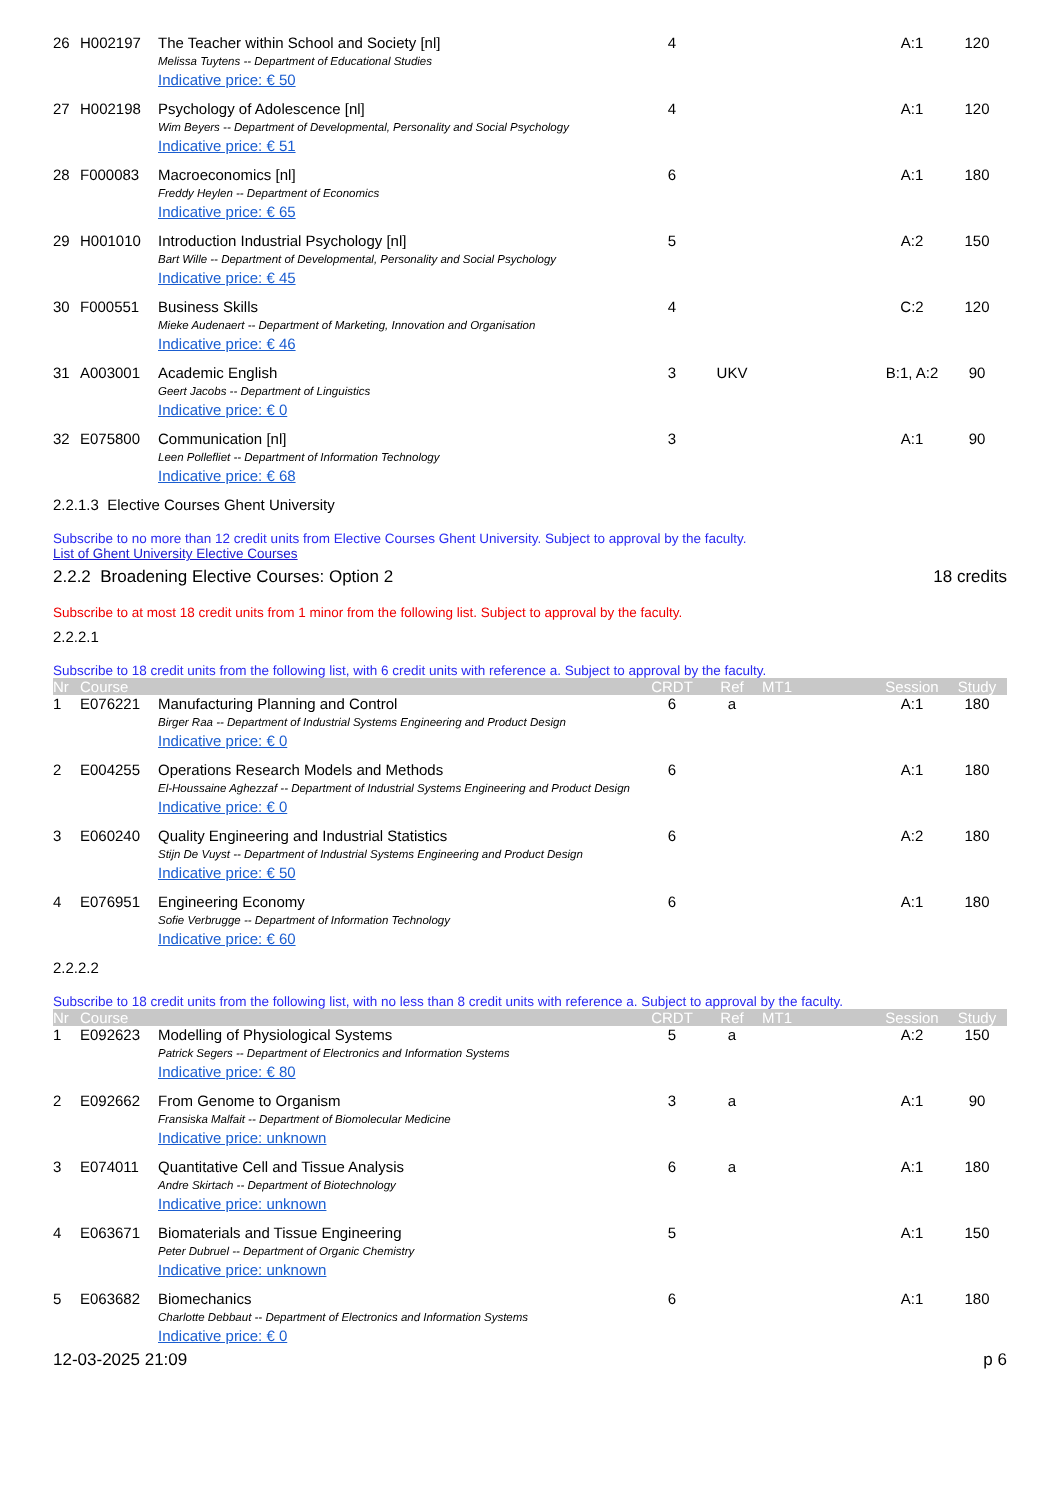| 26 | H002197 | The Teacher within School and Society [nl] Melissa Tuytens -- Department of Educational Studies Indicative price: € 50 | 4 | | | A:1 | 120 |
| 27 | H002198 | Psychology of Adolescence [nl] Wim Beyers -- Department of Developmental, Personality and Social Psychology Indicative price: € 51 | 4 | | | A:1 | 120 |
| 28 | F000083 | Macroeconomics [nl] Freddy Heylen -- Department of Economics Indicative price: € 65 | 6 | | | A:1 | 180 |
| 29 | H001010 | Introduction Industrial Psychology [nl] Bart Wille -- Department of Developmental, Personality and Social Psychology Indicative price: € 45 | 5 | | | A:2 | 150 |
| 30 | F000551 | Business Skills Mieke Audenaert -- Department of Marketing, Innovation and Organisation Indicative price: € 46 | 4 | | | C:2 | 120 |
| 31 | A003001 | Academic English Geert Jacobs -- Department of Linguistics Indicative price: € 0 | 3 | UKV | | B:1, A:2 | 90 |
| 32 | E075800 | Communication [nl] Leen Pollefliet -- Department of Information Technology Indicative price: € 68 | 3 | | | A:1 | 90 |
2.2.1.3 Elective Courses Ghent University
Subscribe to no more than 12 credit units from Elective Courses Ghent University. Subject to approval by the faculty.
List of Ghent University Elective Courses
2.2.2 Broadening Elective Courses: Option 2 18 credits
Subscribe to at most 18 credit units from 1 minor from the following list. Subject to approval by the faculty.
2.2.2.1
Subscribe to 18 credit units from the following list, with 6 credit units with reference a. Subject to approval by the faculty.
| Nr | Course | | CRDT | Ref | MT1 | Session | Study |
| --- | --- | --- | --- | --- | --- | --- | --- |
| 1 | E076221 | Manufacturing Planning and Control Birger Raa -- Department of Industrial Systems Engineering and Product Design Indicative price: € 0 | 6 | a | | A:1 | 180 |
| 2 | E004255 | Operations Research Models and Methods El-Houssaine Aghezzaf -- Department of Industrial Systems Engineering and Product Design Indicative price: € 0 | 6 | | | A:1 | 180 |
| 3 | E060240 | Quality Engineering and Industrial Statistics Stijn De Vuyst -- Department of Industrial Systems Engineering and Product Design Indicative price: € 50 | 6 | | | A:2 | 180 |
| 4 | E076951 | Engineering Economy Sofie Verbrugge -- Department of Information Technology Indicative price: € 60 | 6 | | | A:1 | 180 |
2.2.2.2
Subscribe to 18 credit units from the following list, with no less than 8 credit units with reference a. Subject to approval by the faculty.
| Nr | Course | | CRDT | Ref | MT1 | Session | Study |
| --- | --- | --- | --- | --- | --- | --- | --- |
| 1 | E092623 | Modelling of Physiological Systems Patrick Segers -- Department of Electronics and Information Systems Indicative price: € 80 | 5 | a | | A:2 | 150 |
| 2 | E092662 | From Genome to Organism Fransiska Malfait -- Department of Biomolecular Medicine Indicative price: unknown | 3 | a | | A:1 | 90 |
| 3 | E074011 | Quantitative Cell and Tissue Analysis Andre Skirtach -- Department of Biotechnology Indicative price: unknown | 6 | a | | A:1 | 180 |
| 4 | E063671 | Biomaterials and Tissue Engineering Peter Dubruel -- Department of Organic Chemistry Indicative price: unknown | 5 | | | A:1 | 150 |
| 5 | E063682 | Biomechanics Charlotte Debbaut -- Department of Electronics and Information Systems Indicative price: € 0 | 6 | | | A:1 | 180 |
12-03-2025 21:09 p 6